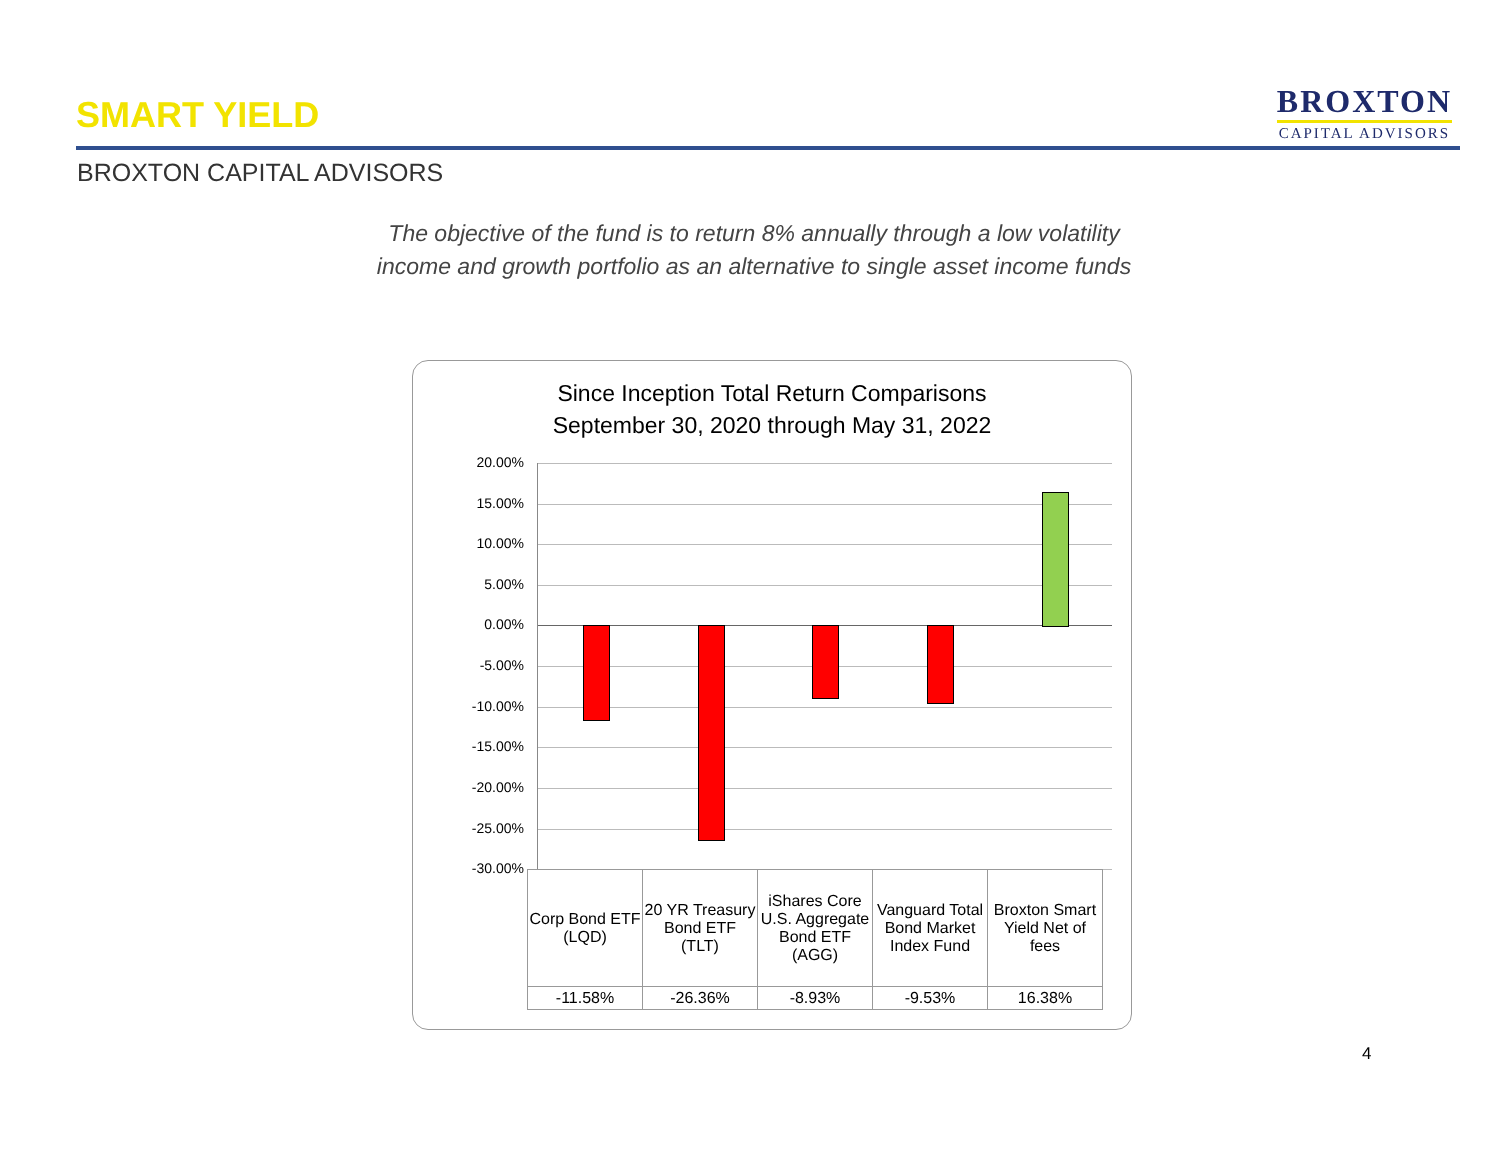SMART YIELD
BROXTON
CAPITAL ADVISORS
BROXTON CAPITAL ADVISORS
The objective of the fund is to return 8% annually through a low volatility
income and growth portfolio as an alternative to single asset income funds
Since Inception Total Return Comparisons
September 30, 2020 through May 31, 2022
20.00%
15.00%
10.00%
5.00%
0.00%
-5.00%
-10.00%
-15.00%
-20.00%
-25.00%
-30.00%
| Corp Bond ETF (LQD) | 20 YR Treasury Bond ETF (TLT) | iShares Core U.S. Aggregate Bond ETF (AGG) | Vanguard Total Bond Market Index Fund | Broxton Smart Yield Net of fees |
| -11.58% | -26.36% | -8.93% | -9.53% | 16.38% |
4